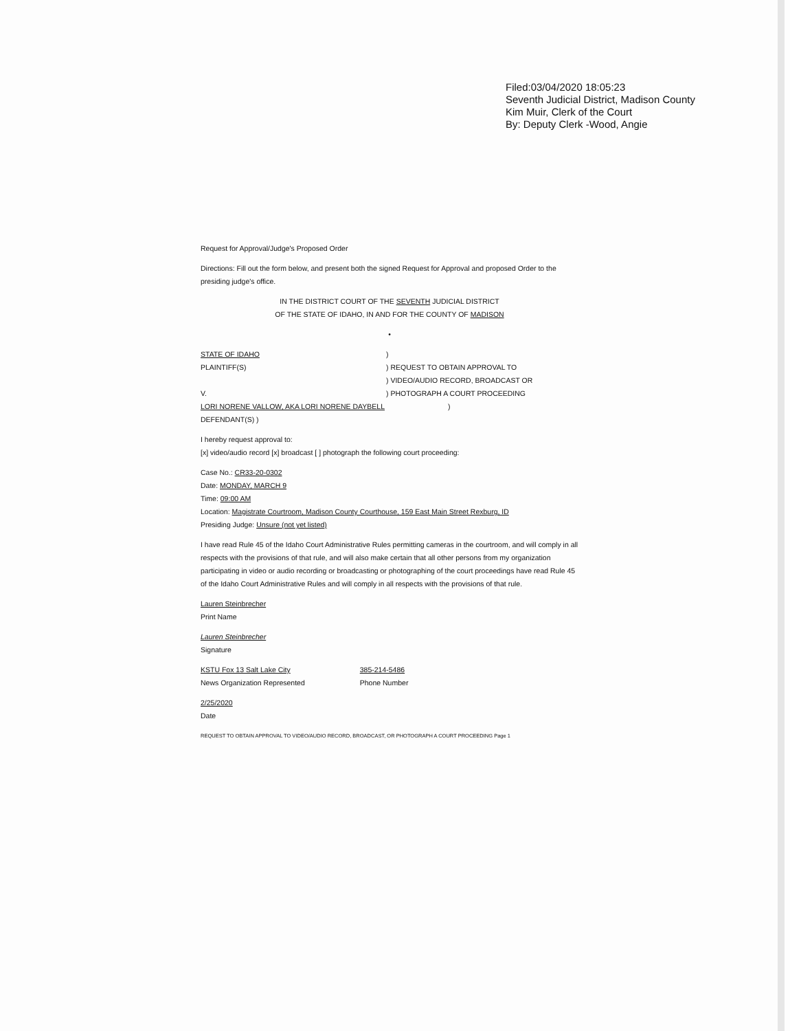Filed:03/04/2020 18:05:23
Seventh Judicial District, Madison County
Kim Muir, Clerk of the Court
By: Deputy Clerk -Wood, Angie
Request for Approval/Judge's Proposed Order
Directions: Fill out the form below, and present both the signed Request for Approval and proposed Order to the presiding judge's office.
IN THE DISTRICT COURT OF THE SEVENTH JUDICIAL DISTRICT
OF THE STATE OF IDAHO, IN AND FOR THE COUNTY OF MADISON
•
STATE OF IDAHO )
PLAINTIFF(S) ) REQUEST TO OBTAIN APPROVAL TO
) VIDEO/AUDIO RECORD, BROADCAST OR
V. ) PHOTOGRAPH A COURT PROCEEDING
LORI NORENE VALLOW, AKA LORI NORENE DAYBELL )
DEFENDANT(S) )
I hereby request approval to:
[x] video/audio record [x] broadcast [ ] photograph the following court proceeding:
Case No.: CR33-20-0302
Date: MONDAY, MARCH 9
Time: 09:00 AM
Location: Magistrate Courtroom, Madison County Courthouse, 159 East Main Street Rexburg, ID
Presiding Judge: Unsure (not yet listed)
I have read Rule 45 of the Idaho Court Administrative Rules permitting cameras in the courtroom, and will comply in all respects with the provisions of that rule, and will also make certain that all other persons from my organization participating in video or audio recording or broadcasting or photographing of the court proceedings have read Rule 45 of the Idaho Court Administrative Rules and will comply in all respects with the provisions of that rule.
Lauren Steinbrecher
Print Name
Lauren Steinbrecher
Signature
KSTU Fox 13 Salt Lake City
News Organization Represented
385-214-5486
Phone Number
2/25/2020
Date
REQUEST TO OBTAIN APPROVAL TO VIDEO/AUDIO RECORD, BROADCAST, OR PHOTOGRAPH A COURT PROCEEDING Page 1